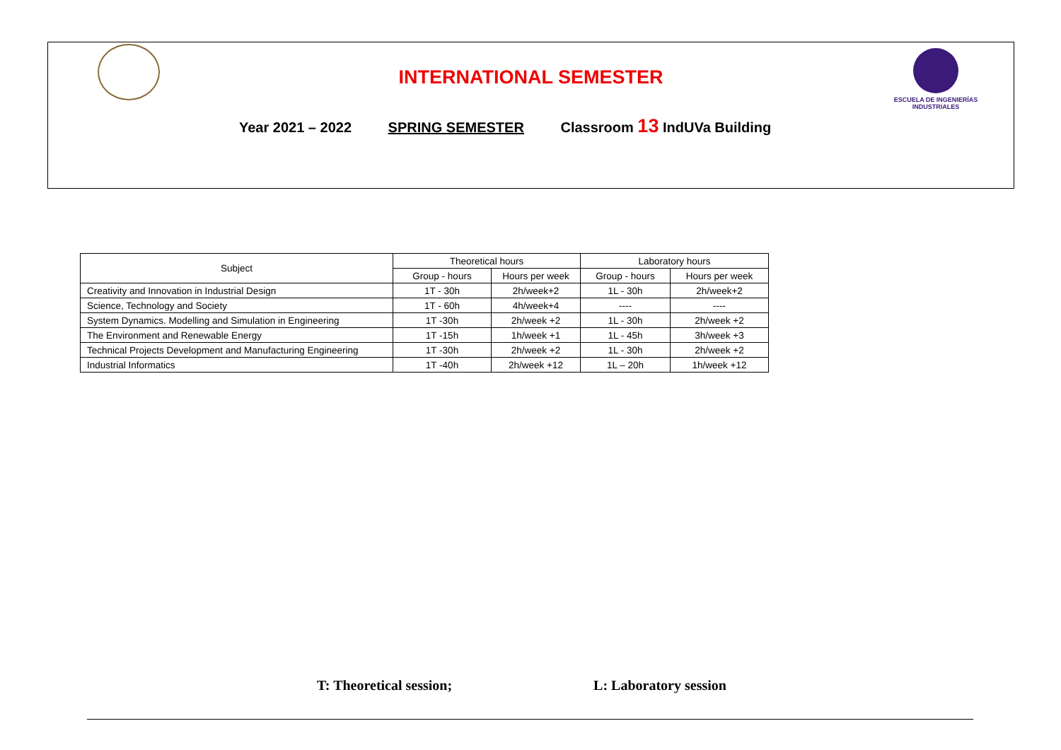INTERNATIONAL SEMESTER
ESCUELA DE INGENIERÍAS
INDUSTRIALES
Year 2021 – 2022 SPRING SEMESTER Classroom 13 IndUVa Building
| Subject | Theoretical hours | | Laboratory hours | |
| --- | --- | --- | --- | --- |
| | Group - hours | Hours per week | Group - hours | Hours per week |
| Creativity and Innovation in Industrial Design | 1T - 30h | 2h/week+2 | 1L - 30h | 2h/week+2 |
| Science, Technology and Society | 1T - 60h | 4h/week+4 | ---- | ---- |
| System Dynamics. Modelling and Simulation in Engineering | 1T -30h | 2h/week +2 | 1L - 30h | 2h/week +2 |
| The Environment and Renewable Energy | 1T -15h | 1h/week +1 | 1L - 45h | 3h/week +3 |
| Technical Projects Development and Manufacturing Engineering | 1T -30h | 2h/week +2 | 1L - 30h | 2h/week +2 |
| Industrial Informatics | 1T -40h | 2h/week +12 | 1L – 20h | 1h/week +12 |
T: Theoretical session; L: Laboratory session